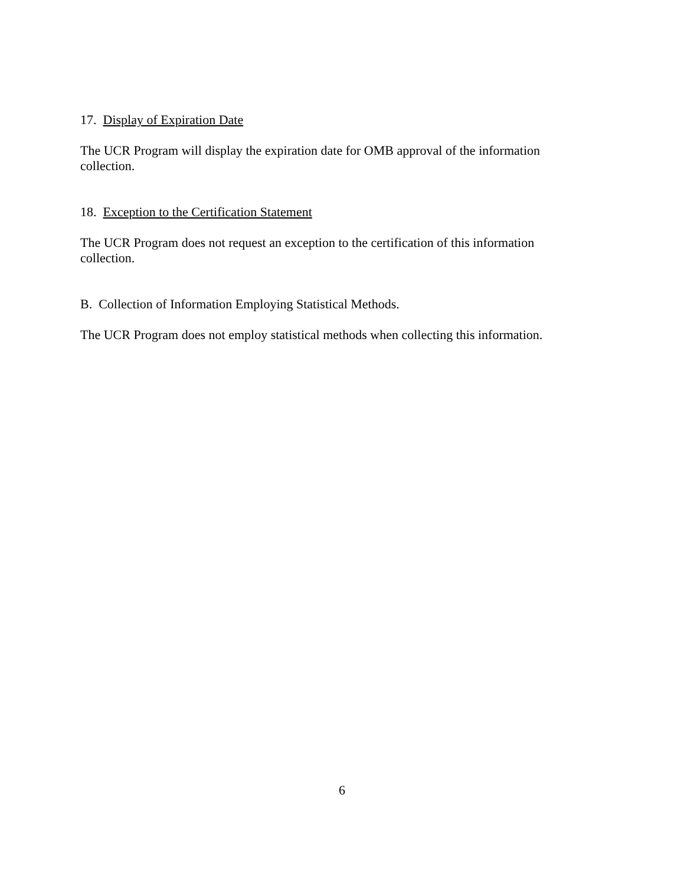17. Display of Expiration Date
The UCR Program will display the expiration date for OMB approval of the information
collection.
18. Exception to the Certification Statement
The UCR Program does not request an exception to the certification of this information
collection.
B. Collection of Information Employing Statistical Methods.
The UCR Program does not employ statistical methods when collecting this information.
6